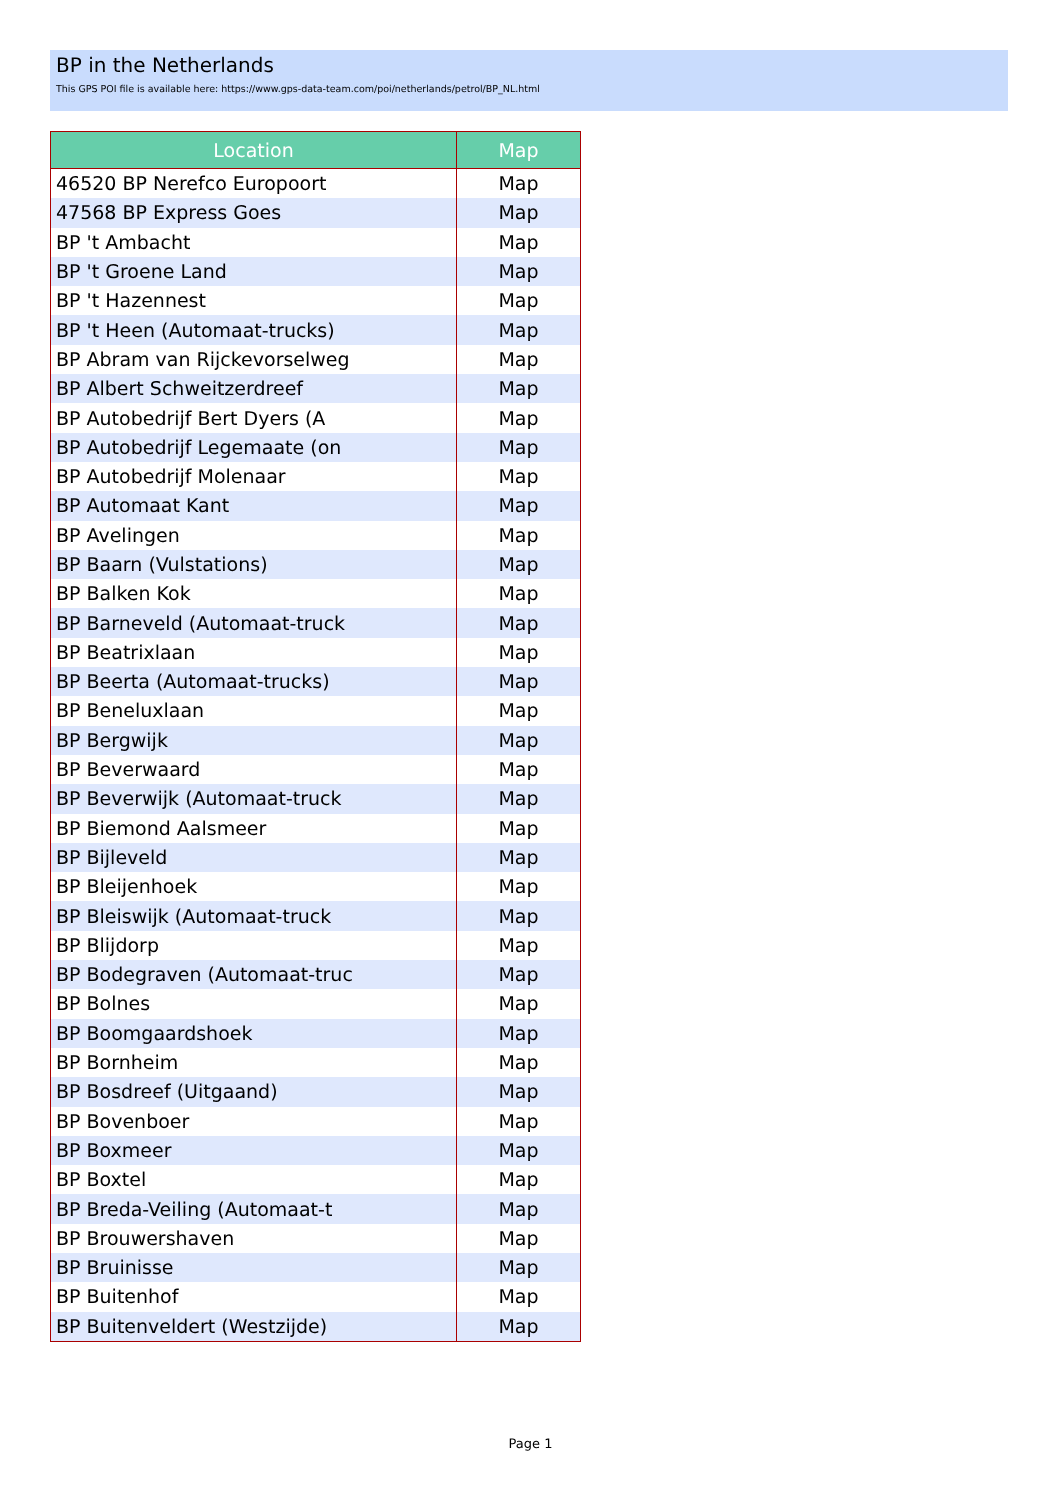BP in the Netherlands
This GPS POI file is available here: https://www.gps-data-team.com/poi/netherlands/petrol/BP_NL.html
| Location | Map |
| --- | --- |
| 46520 BP Nerefco Europoort | Map |
| 47568 BP Express Goes | Map |
| BP 't Ambacht | Map |
| BP 't Groene Land | Map |
| BP 't Hazennest | Map |
| BP 't Heen (Automaat-trucks) | Map |
| BP Abram van Rijckevorselweg | Map |
| BP Albert Schweitzerdreef | Map |
| BP Autobedrijf Bert Dyers (A | Map |
| BP Autobedrijf Legemaate (on | Map |
| BP Autobedrijf Molenaar | Map |
| BP Automaat Kant | Map |
| BP Avelingen | Map |
| BP Baarn (Vulstations) | Map |
| BP Balken Kok | Map |
| BP Barneveld (Automaat-truck | Map |
| BP Beatrixlaan | Map |
| BP Beerta (Automaat-trucks) | Map |
| BP Beneluxlaan | Map |
| BP Bergwijk | Map |
| BP Beverwaard | Map |
| BP Beverwijk (Automaat-truck | Map |
| BP Biemond Aalsmeer | Map |
| BP Bijleveld | Map |
| BP Bleijenhoek | Map |
| BP Bleiswijk (Automaat-truck | Map |
| BP Blijdorp | Map |
| BP Bodegraven (Automaat-truc | Map |
| BP Bolnes | Map |
| BP Boomgaardshoek | Map |
| BP Bornheim | Map |
| BP Bosdreef (Uitgaand) | Map |
| BP Bovenboer | Map |
| BP Boxmeer | Map |
| BP Boxtel | Map |
| BP Breda-Veiling (Automaat-t | Map |
| BP Brouwershaven | Map |
| BP Bruinisse | Map |
| BP Buitenhof | Map |
| BP Buitenveldert (Westzijde) | Map |
Page 1